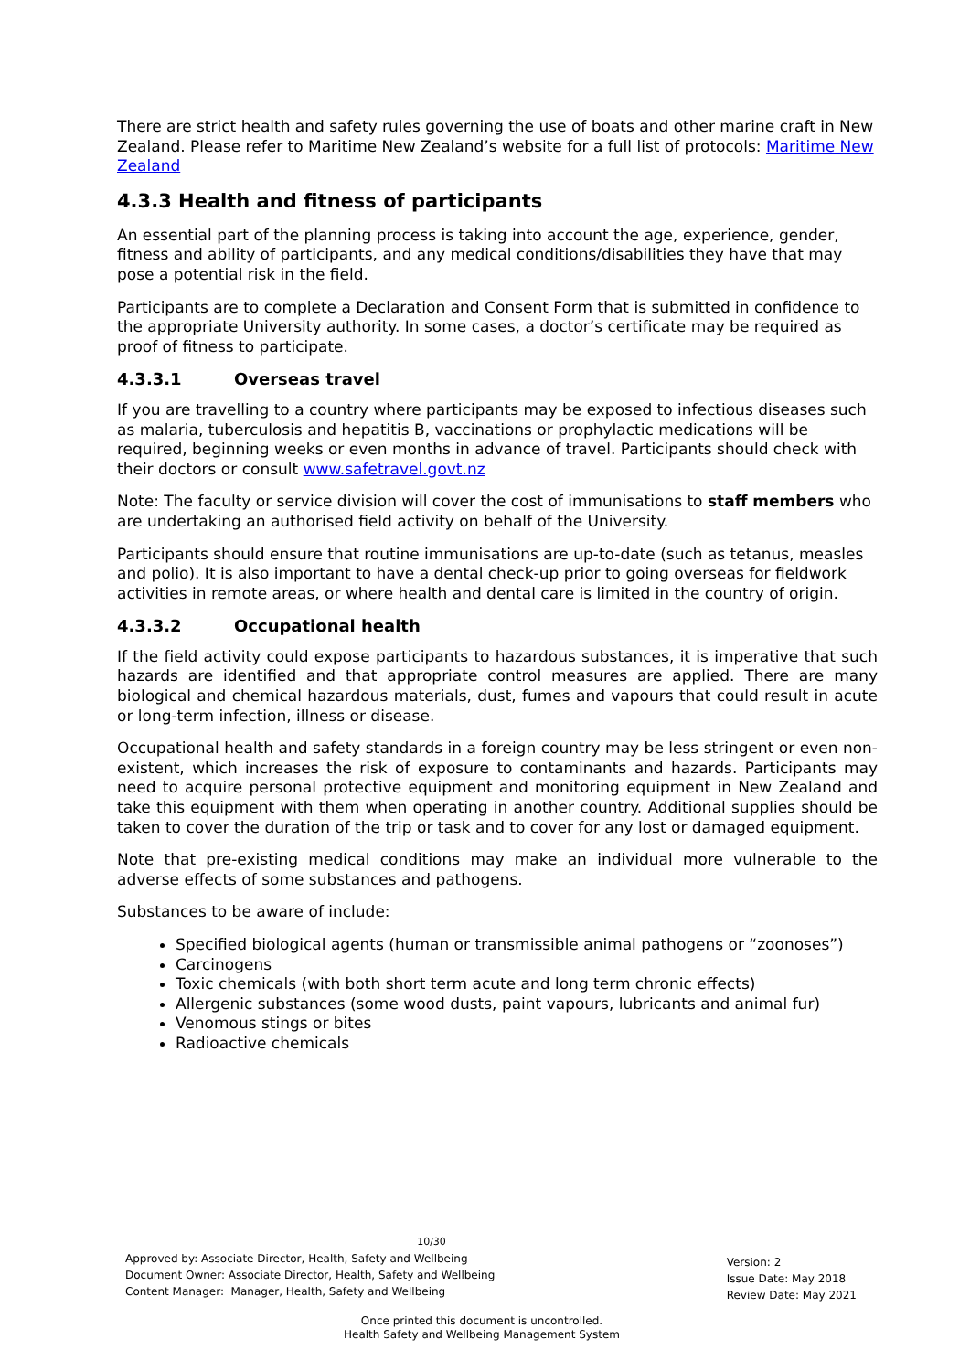There are strict health and safety rules governing the use of boats and other marine craft in New Zealand. Please refer to Maritime New Zealand’s website for a full list of protocols: Maritime New Zealand
4.3.3 Health and fitness of participants
An essential part of the planning process is taking into account the age, experience, gender, fitness and ability of participants, and any medical conditions/disabilities they have that may pose a potential risk in the field.
Participants are to complete a Declaration and Consent Form that is submitted in confidence to the appropriate University authority. In some cases, a doctor’s certificate may be required as proof of fitness to participate.
4.3.3.1 Overseas travel
If you are travelling to a country where participants may be exposed to infectious diseases such as malaria, tuberculosis and hepatitis B, vaccinations or prophylactic medications will be required, beginning weeks or even months in advance of travel. Participants should check with their doctors or consult www.safetravel.govt.nz
Note: The faculty or service division will cover the cost of immunisations to staff members who are undertaking an authorised field activity on behalf of the University.
Participants should ensure that routine immunisations are up-to-date (such as tetanus, measles and polio). It is also important to have a dental check-up prior to going overseas for fieldwork activities in remote areas, or where health and dental care is limited in the country of origin.
4.3.3.2 Occupational health
If the field activity could expose participants to hazardous substances, it is imperative that such hazards are identified and that appropriate control measures are applied. There are many biological and chemical hazardous materials, dust, fumes and vapours that could result in acute or long-term infection, illness or disease.
Occupational health and safety standards in a foreign country may be less stringent or even non-existent, which increases the risk of exposure to contaminants and hazards. Participants may need to acquire personal protective equipment and monitoring equipment in New Zealand and take this equipment with them when operating in another country. Additional supplies should be taken to cover the duration of the trip or task and to cover for any lost or damaged equipment.
Note that pre-existing medical conditions may make an individual more vulnerable to the adverse effects of some substances and pathogens.
Substances to be aware of include:
Specified biological agents (human or transmissible animal pathogens or “zoonoses”)
Carcinogens
Toxic chemicals (with both short term acute and long term chronic effects)
Allergenic substances (some wood dusts, paint vapours, lubricants and animal fur)
Venomous stings or bites
Radioactive chemicals
10/30
Approved by: Associate Director, Health, Safety and Wellbeing
Document Owner: Associate Director, Health, Safety and Wellbeing
Content Manager: Manager, Health, Safety and Wellbeing
Version: 2
Issue Date: May 2018
Review Date: May 2021
Once printed this document is uncontrolled.
Health Safety and Wellbeing Management System